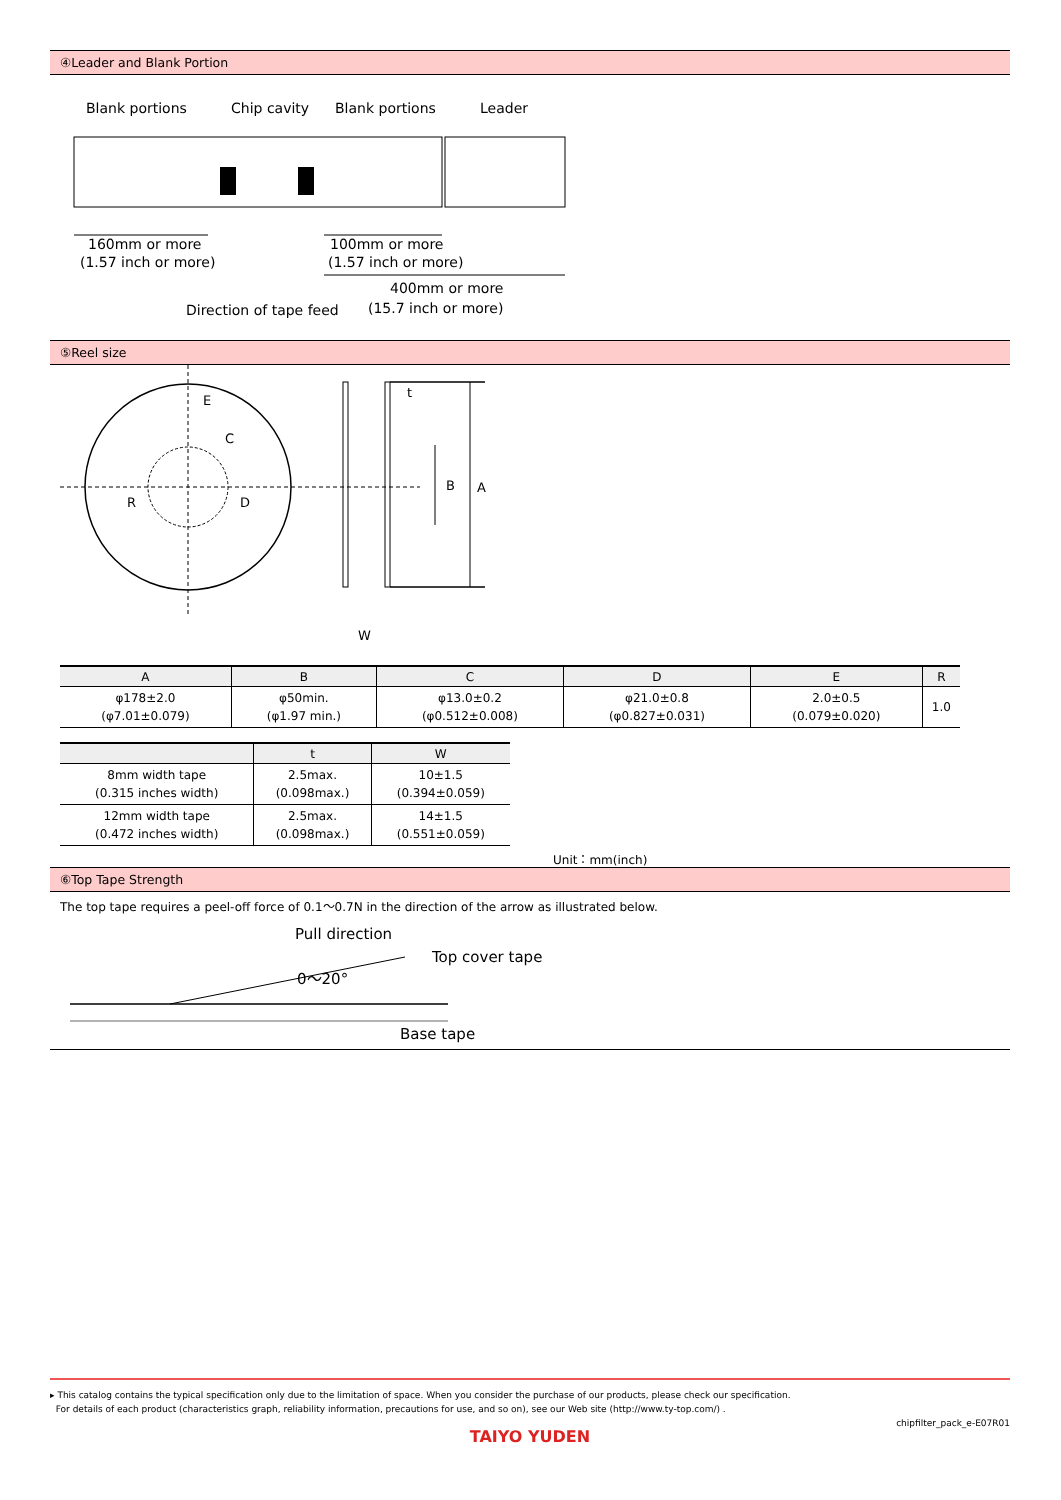④Leader and Blank Portion
Blank portions
Chip cavity
Blank portions
Leader
160mm or more
(1.57 inch or more)
100mm or more
(1.57 inch or more)
400mm or more
(15.7 inch or more)
Direction of tape feed
⑤Reel size
E
C
R
D
t
B
A
W
| A | B | C | D | E | R |
| --- | --- | --- | --- | --- | --- |
| φ178±2.0 (φ7.01±0.079) | φ50min. (φ1.97 min.) | φ13.0±0.2 (φ0.512±0.008) | φ21.0±0.8 (φ0.827±0.031) | 2.0±0.5 (0.079±0.020) | 1.0 |
| | t | W |
| --- | --- | --- |
| 8mm width tape (0.315 inches width) | 2.5max. (0.098max.) | 10±1.5 (0.394±0.059) |
| 12mm width tape (0.472 inches width) | 2.5max. (0.098max.) | 14±1.5 (0.551±0.059) |
Unit：mm(inch)
⑥Top Tape Strength
The top tape requires a peel-off force of 0.1～0.7N in the direction of the arrow as illustrated below.
Pull direction
Top cover tape
0～20°
Base tape
▸ This catalog contains the typical specification only due to the limitation of space. When you consider the purchase of our products, please check our specification.
For details of each product (characteristics graph, reliability information, precautions for use, and so on), see our Web site (http://www.ty-top.com/) .
chipfilter_pack_e-E07R01
TAIYO YUDEN